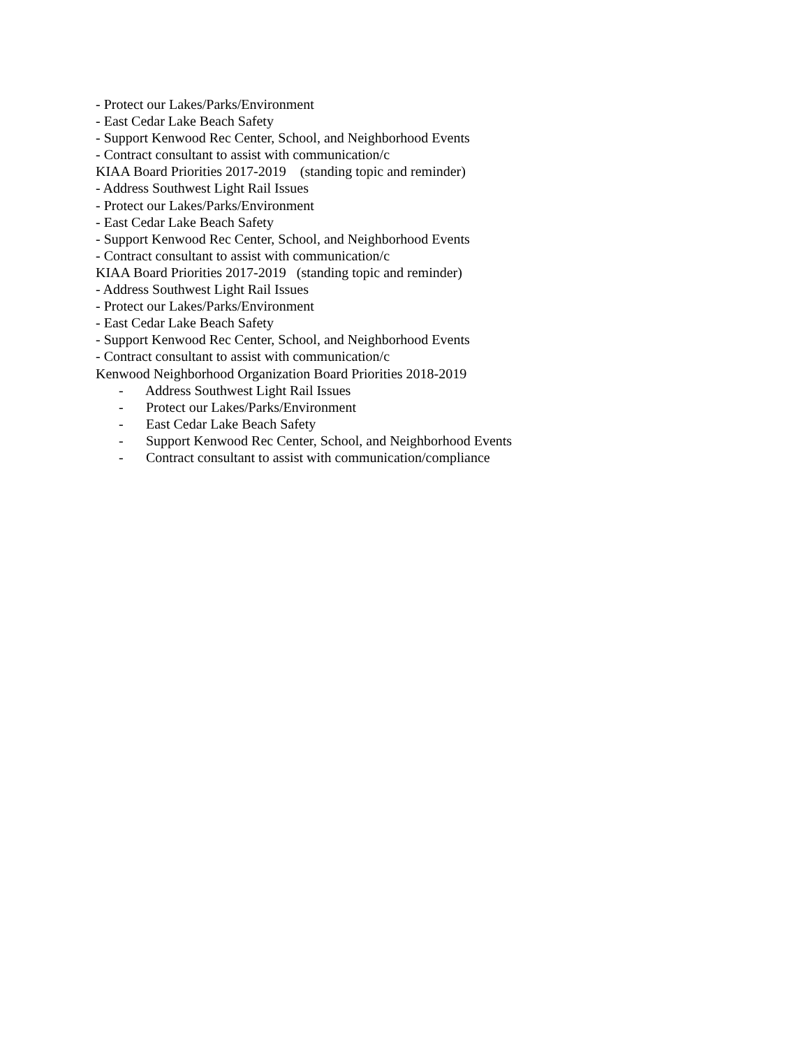- Protect our Lakes/Parks/Environment
- East Cedar Lake Beach Safety
- Support Kenwood Rec Center, School, and Neighborhood Events
- Contract consultant to assist with communication/c
KIAA Board Priorities 2017-2019 (standing topic and reminder)
- Address Southwest Light Rail Issues
- Protect our Lakes/Parks/Environment
- East Cedar Lake Beach Safety
- Support Kenwood Rec Center, School, and Neighborhood Events
- Contract consultant to assist with communication/c
KIAA Board Priorities 2017-2019 (standing topic and reminder)
- Address Southwest Light Rail Issues
- Protect our Lakes/Parks/Environment
- East Cedar Lake Beach Safety
- Support Kenwood Rec Center, School, and Neighborhood Events
- Contract consultant to assist with communication/c
Kenwood Neighborhood Organization Board Priorities 2018-2019
- Address Southwest Light Rail Issues
- Protect our Lakes/Parks/Environment
- East Cedar Lake Beach Safety
- Support Kenwood Rec Center, School, and Neighborhood Events
- Contract consultant to assist with communication/compliance